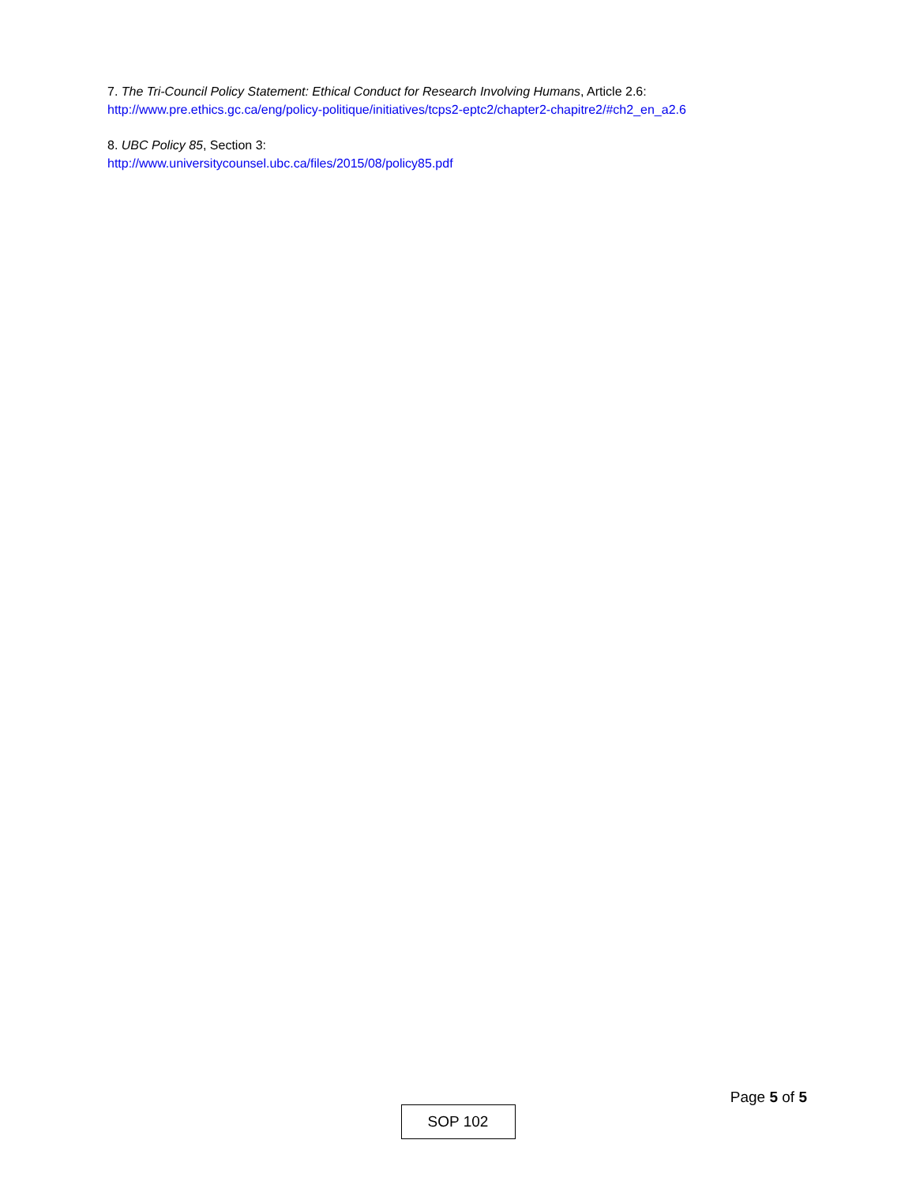7. The Tri-Council Policy Statement: Ethical Conduct for Research Involving Humans, Article 2.6:
http://www.pre.ethics.gc.ca/eng/policy-politique/initiatives/tcps2-eptc2/chapter2-chapitre2/#ch2_en_a2.6
8. UBC Policy 85, Section 3:
http://www.universitycounsel.ubc.ca/files/2015/08/policy85.pdf
Page 5 of 5
SOP 102